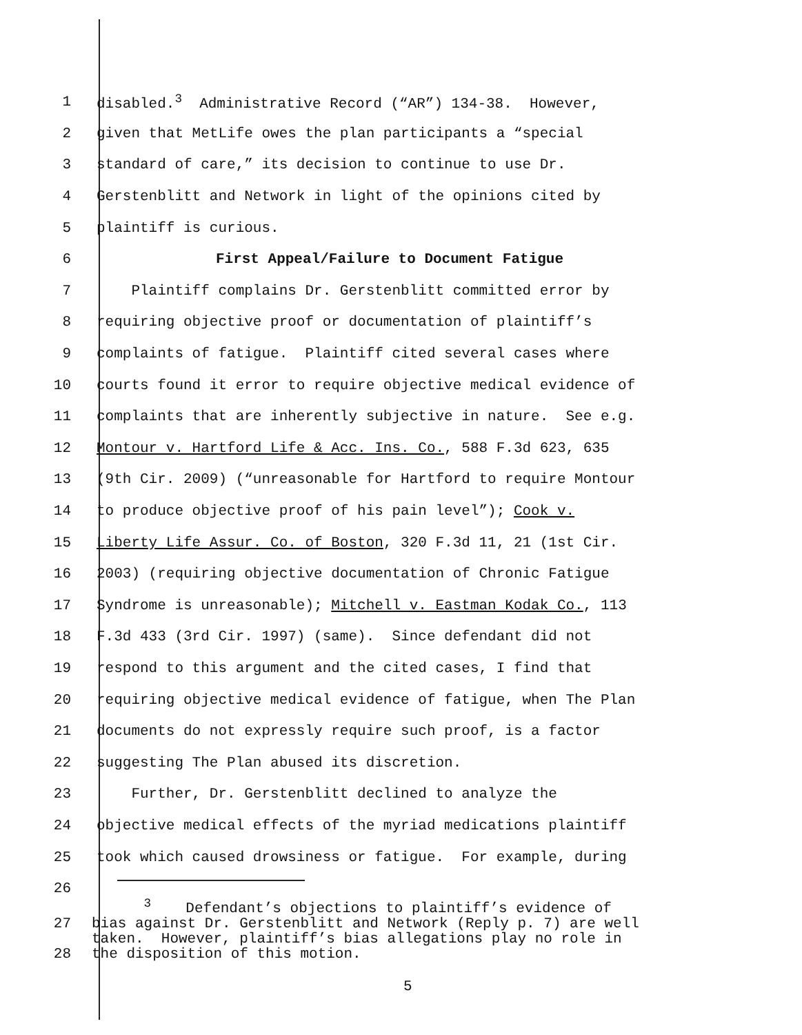1 disabled.<sup>3</sup> Administrative Record (“AR”) 134-38. However,
2 given that MetLife owes the plan participants a “special
3 standard of care,” its decision to continue to use Dr.
4 Gerstenblitt and Network in light of the opinions cited by
5 plaintiff is curious.
6 First Appeal/Failure to Document Fatigue
7 Plaintiff complains Dr. Gerstenblitt committed error by
8 requiring objective proof or documentation of plaintiff’s
9 complaints of fatigue. Plaintiff cited several cases where
10 courts found it error to require objective medical evidence of
11 complaints that are inherently subjective in nature. See e.g.
12 Montour v. Hartford Life & Acc. Ins. Co., 588 F.3d 623, 635
13 (9th Cir. 2009) (“unreasonable for Hartford to require Montour
14 to produce objective proof of his pain level”); Cook v.
15 Liberty Life Assur. Co. of Boston, 320 F.3d 11, 21 (1st Cir.
16 2003) (requiring objective documentation of Chronic Fatigue
17 Syndrome is unreasonable); Mitchell v. Eastman Kodak Co., 113
18 F.3d 433 (3rd Cir. 1997) (same). Since defendant did not
19 respond to this argument and the cited cases, I find that
20 requiring objective medical evidence of fatigue, when The Plan
21 documents do not expressly require such proof, is a factor
22 suggesting The Plan abused its discretion.
23 Further, Dr. Gerstenblitt declined to analyze the
24 objective medical effects of the myriad medications plaintiff
25 took which caused drowsiness or fatigue. For example, during
26
<sup>3</sup> Defendant’s objections to plaintiff’s evidence of
27 bias against Dr. Gerstenblitt and Network (Reply p. 7) are well
taken. However, plaintiff’s bias allegations play no role in
28 the disposition of this motion.
5